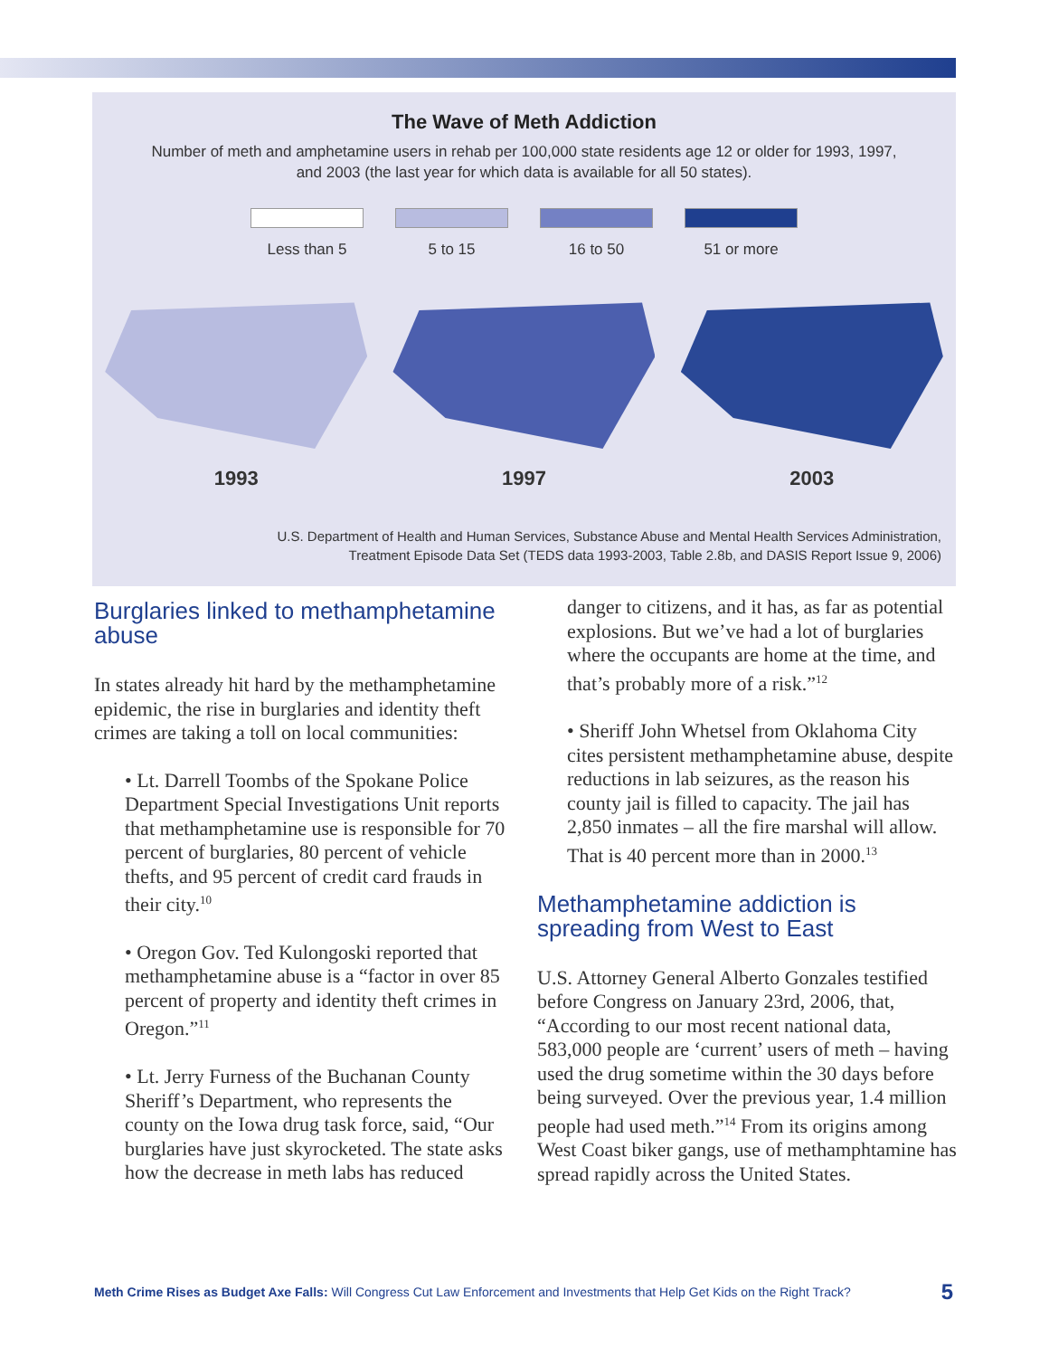The Wave of Meth Addiction
Number of meth and amphetamine users in rehab per 100,000 state residents age 12 or older for 1993, 1997, and 2003 (the last year for which data is available for all 50 states).
Less than 5 5 to 15 16 to 50 51 or more
1993 1997 2003
U.S. Department of Health and Human Services, Substance Abuse and Mental Health Services Administration,
Treatment Episode Data Set (TEDS data 1993-2003, Table 2.8b, and DASIS Report Issue 9, 2006)
Burglaries linked to methamphetamine abuse
In states already hit hard by the methamphetamine epidemic, the rise in burglaries and identity theft crimes are taking a toll on local communities:
• Lt. Darrell Toombs of the Spokane Police Department Special Investigations Unit reports that methamphetamine use is responsible for 70 percent of burglaries, 80 percent of vehicle thefts, and 95 percent of credit card frauds in their city.<sup>10</sup>
• Oregon Gov. Ted Kulongoski reported that methamphetamine abuse is a “factor in over 85 percent of property and identity theft crimes in Oregon.”<sup>11</sup>
• Lt. Jerry Furness of the Buchanan County Sheriff’s Department, who represents the county on the Iowa drug task force, said, “Our burglaries have just skyrocketed. The state asks how the decrease in meth labs has reduced
danger to citizens, and it has, as far as potential explosions. But we’ve had a lot of burglaries where the occupants are home at the time, and that’s probably more of a risk.”<sup>12</sup>
• Sheriff John Whetsel from Oklahoma City cites persistent methamphetamine abuse, despite reductions in lab seizures, as the reason his county jail is filled to capacity. The jail has 2,850 inmates – all the fire marshal will allow. That is 40 percent more than in 2000.<sup>13</sup>
Methamphetamine addiction is spreading from West to East
U.S. Attorney General Alberto Gonzales testified before Congress on January 23rd, 2006, that, “According to our most recent national data, 583,000 people are ‘current’ users of meth – having used the drug sometime within the 30 days before being surveyed. Over the previous year, 1.4 million people had used meth.”<sup>14</sup> From its origins among West Coast biker gangs, use of methamphtamine has spread rapidly across the United States.
Meth Crime Rises as Budget Axe Falls: Will Congress Cut Law Enforcement and Investments that Help Get Kids on the Right Track? 5